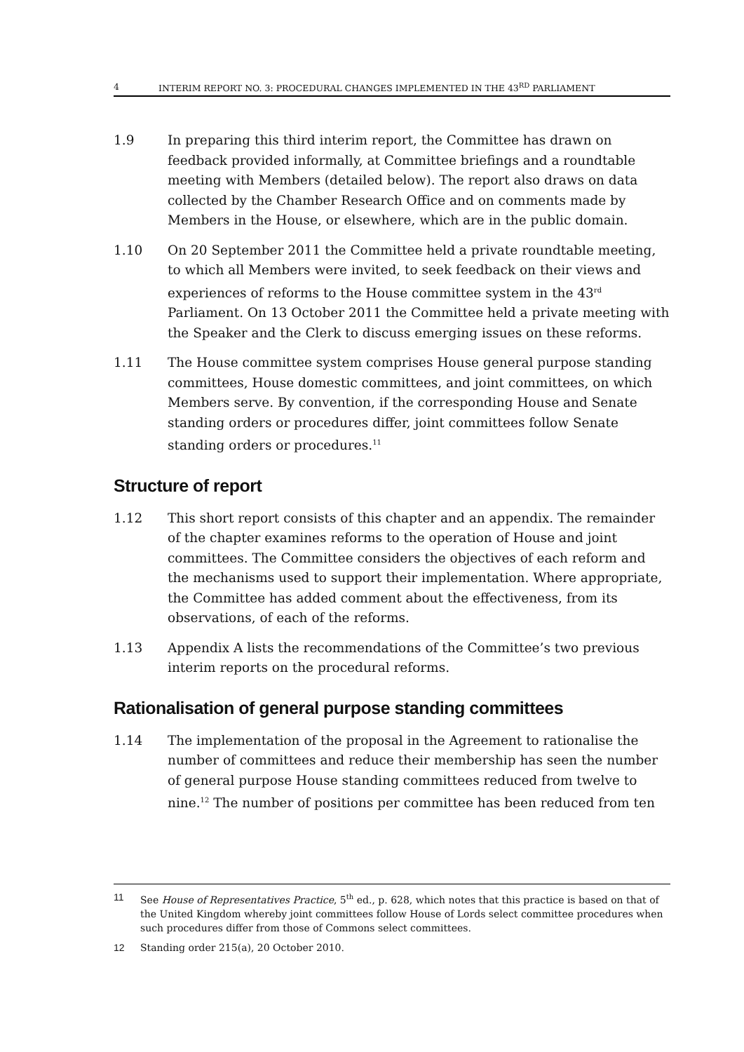4 INTERIM REPORT NO. 3: PROCEDURAL CHANGES IMPLEMENTED IN THE 43<sup>RD</sup> PARLIAMENT
1.9 In preparing this third interim report, the Committee has drawn on feedback provided informally, at Committee briefings and a roundtable meeting with Members (detailed below). The report also draws on data collected by the Chamber Research Office and on comments made by Members in the House, or elsewhere, which are in the public domain.
1.10 On 20 September 2011 the Committee held a private roundtable meeting, to which all Members were invited, to seek feedback on their views and experiences of reforms to the House committee system in the 43<sup>rd</sup> Parliament. On 13 October 2011 the Committee held a private meeting with the Speaker and the Clerk to discuss emerging issues on these reforms.
1.11 The House committee system comprises House general purpose standing committees, House domestic committees, and joint committees, on which Members serve. By convention, if the corresponding House and Senate standing orders or procedures differ, joint committees follow Senate standing orders or procedures.<sup>11</sup>
Structure of report
1.12 This short report consists of this chapter and an appendix. The remainder of the chapter examines reforms to the operation of House and joint committees. The Committee considers the objectives of each reform and the mechanisms used to support their implementation. Where appropriate, the Committee has added comment about the effectiveness, from its observations, of each of the reforms.
1.13 Appendix A lists the recommendations of the Committee’s two previous interim reports on the procedural reforms.
Rationalisation of general purpose standing committees
1.14 The implementation of the proposal in the Agreement to rationalise the number of committees and reduce their membership has seen the number of general purpose House standing committees reduced from twelve to nine.<sup>12</sup> The number of positions per committee has been reduced from ten
11 See House of Representatives Practice, 5<sup>th</sup> ed., p. 628, which notes that this practice is based on that of the United Kingdom whereby joint committees follow House of Lords select committee procedures when such procedures differ from those of Commons select committees.
12 Standing order 215(a), 20 October 2010.